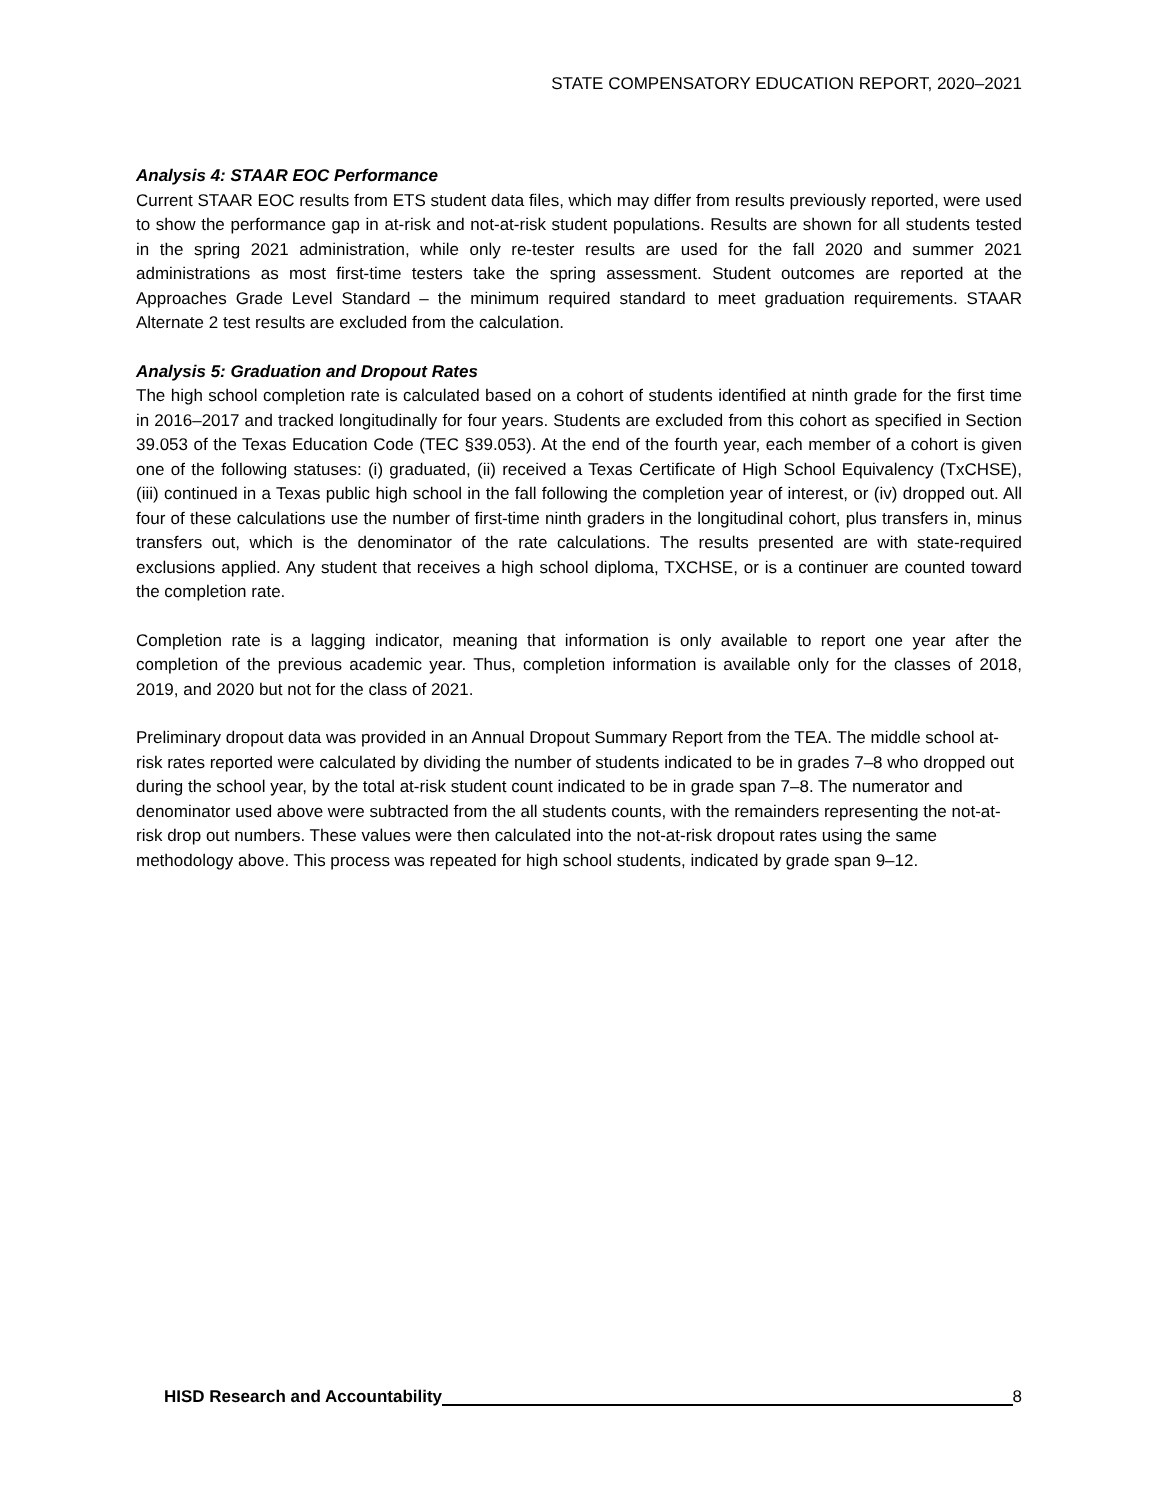STATE COMPENSATORY EDUCATION REPORT, 2020–2021
Analysis 4: STAAR EOC Performance
Current STAAR EOC results from ETS student data files, which may differ from results previously reported, were used to show the performance gap in at-risk and not-at-risk student populations. Results are shown for all students tested in the spring 2021 administration, while only re-tester results are used for the fall 2020 and summer 2021 administrations as most first-time testers take the spring assessment. Student outcomes are reported at the Approaches Grade Level Standard – the minimum required standard to meet graduation requirements. STAAR Alternate 2 test results are excluded from the calculation.
Analysis 5: Graduation and Dropout Rates
The high school completion rate is calculated based on a cohort of students identified at ninth grade for the first time in 2016–2017 and tracked longitudinally for four years. Students are excluded from this cohort as specified in Section 39.053 of the Texas Education Code (TEC §39.053). At the end of the fourth year, each member of a cohort is given one of the following statuses: (i) graduated, (ii) received a Texas Certificate of High School Equivalency (TxCHSE), (iii) continued in a Texas public high school in the fall following the completion year of interest, or (iv) dropped out. All four of these calculations use the number of first-time ninth graders in the longitudinal cohort, plus transfers in, minus transfers out, which is the denominator of the rate calculations. The results presented are with state-required exclusions applied. Any student that receives a high school diploma, TXCHSE, or is a continuer are counted toward the completion rate.
Completion rate is a lagging indicator, meaning that information is only available to report one year after the completion of the previous academic year. Thus, completion information is available only for the classes of 2018, 2019, and 2020 but not for the class of 2021.
Preliminary dropout data was provided in an Annual Dropout Summary Report from the TEA. The middle school at-risk rates reported were calculated by dividing the number of students indicated to be in grades 7–8 who dropped out during the school year, by the total at-risk student count indicated to be in grade span 7–8. The numerator and denominator used above were subtracted from the all students counts, with the remainders representing the not-at-risk drop out numbers. These values were then calculated into the not-at-risk dropout rates using the same methodology above. This process was repeated for high school students, indicated by grade span 9–12.
HISD Research and Accountability 8